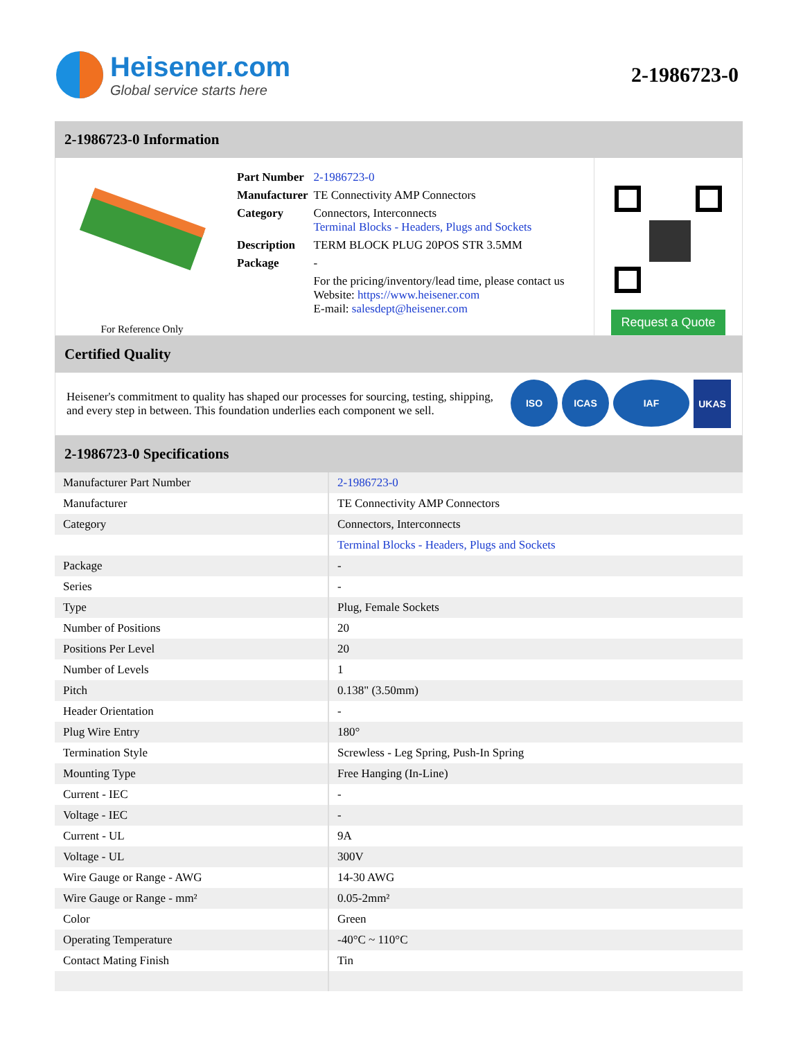Heisener.com
Global service starts here
2-1986723-0
2-1986723-0 Information
For Reference Only
| Part Number | 2-1986723-0 |
| Manufacturer | TE Connectivity AMP Connectors |
| Category | Connectors, Interconnects Terminal Blocks - Headers, Plugs and Sockets |
| Description | TERM BLOCK PLUG 20POS STR 3.5MM |
| Package | - |
| | For the pricing/inventory/lead time, please contact us Website: https://www.heisener.com E-mail: salesdept@heisener.com |
Request a Quote
Certified Quality
Heisener's commitment to quality has shaped our processes for sourcing, testing, shipping, and every step in between. This foundation underlies each component we sell.
ISO ICAS IAF UKAS
2-1986723-0 Specifications
| Manufacturer Part Number | 2-1986723-0 |
| Manufacturer | TE Connectivity AMP Connectors |
| Category | Connectors, Interconnects |
| | Terminal Blocks - Headers, Plugs and Sockets |
| Package | - |
| Series | - |
| Type | Plug, Female Sockets |
| Number of Positions | 20 |
| Positions Per Level | 20 |
| Number of Levels | 1 |
| Pitch | 0.138" (3.50mm) |
| Header Orientation | - |
| Plug Wire Entry | 180° |
| Termination Style | Screwless - Leg Spring, Push-In Spring |
| Mounting Type | Free Hanging (In-Line) |
| Current - IEC | - |
| Voltage - IEC | - |
| Current - UL | 9A |
| Voltage - UL | 300V |
| Wire Gauge or Range - AWG | 14-30 AWG |
| Wire Gauge or Range - mm² | 0.05-2mm² |
| Color | Green |
| Operating Temperature | -40°C ~ 110°C |
| Contact Mating Finish | Tin |